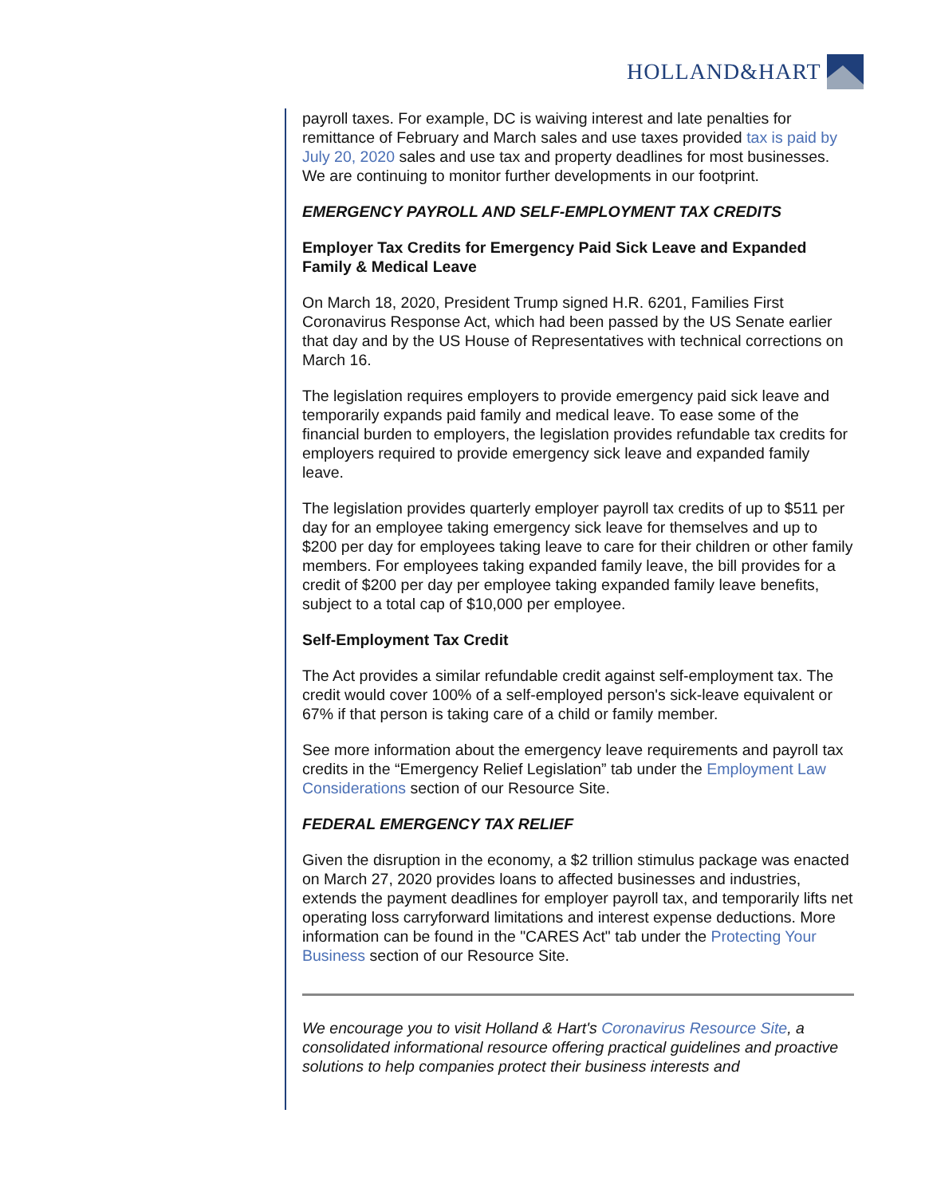HOLLAND&HART
payroll taxes. For example, DC is waiving interest and late penalties for remittance of February and March sales and use taxes provided tax is paid by July 20, 2020 sales and use tax and property deadlines for most businesses. We are continuing to monitor further developments in our footprint.
EMERGENCY PAYROLL AND SELF-EMPLOYMENT TAX CREDITS
Employer Tax Credits for Emergency Paid Sick Leave and Expanded Family & Medical Leave
On March 18, 2020, President Trump signed H.R. 6201, Families First Coronavirus Response Act, which had been passed by the US Senate earlier that day and by the US House of Representatives with technical corrections on March 16.
The legislation requires employers to provide emergency paid sick leave and temporarily expands paid family and medical leave. To ease some of the financial burden to employers, the legislation provides refundable tax credits for employers required to provide emergency sick leave and expanded family leave.
The legislation provides quarterly employer payroll tax credits of up to $511 per day for an employee taking emergency sick leave for themselves and up to $200 per day for employees taking leave to care for their children or other family members. For employees taking expanded family leave, the bill provides for a credit of $200 per day per employee taking expanded family leave benefits, subject to a total cap of $10,000 per employee.
Self-Employment Tax Credit
The Act provides a similar refundable credit against self-employment tax. The credit would cover 100% of a self-employed person's sick-leave equivalent or 67% if that person is taking care of a child or family member.
See more information about the emergency leave requirements and payroll tax credits in the “Emergency Relief Legislation” tab under the Employment Law Considerations section of our Resource Site.
FEDERAL EMERGENCY TAX RELIEF
Given the disruption in the economy, a $2 trillion stimulus package was enacted on March 27, 2020 provides loans to affected businesses and industries, extends the payment deadlines for employer payroll tax, and temporarily lifts net operating loss carryforward limitations and interest expense deductions. More information can be found in the "CARES Act" tab under the Protecting Your Business section of our Resource Site.
We encourage you to visit Holland & Hart's Coronavirus Resource Site, a consolidated informational resource offering practical guidelines and proactive solutions to help companies protect their business interests and